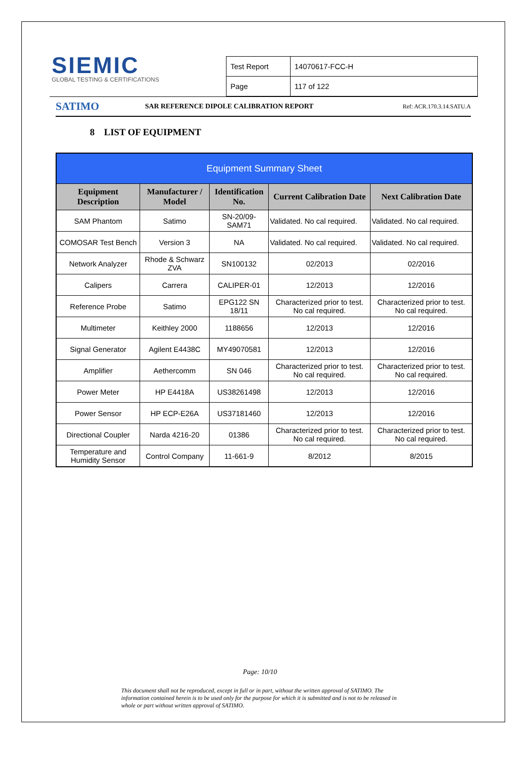SIEMIC
GLOBAL TESTING & CERTIFICATIONS
| Test Report | 14070617-FCC-H |
| Page | 117 of 122 |
SATIMO
SAR REFERENCE DIPOLE CALIBRATION REPORT
Ref: ACR.170.3.14.SATU.A
8 LIST OF EQUIPMENT
| Equipment Summary Sheet | | | | |
| Equipment Description | Manufacturer / Model | Identification No. | Current Calibration Date | Next Calibration Date |
| SAM Phantom | Satimo | SN-20/09-SAM71 | Validated. No cal required. | Validated. No cal required. |
| COMOSAR Test Bench | Version 3 | NA | Validated. No cal required. | Validated. No cal required. |
| Network Analyzer | Rhode & Schwarz ZVA | SN100132 | 02/2013 | 02/2016 |
| Calipers | Carrera | CALIPER-01 | 12/2013 | 12/2016 |
| Reference Probe | Satimo | EPG122 SN 18/11 | Characterized prior to test. No cal required. | Characterized prior to test. No cal required. |
| Multimeter | Keithley 2000 | 1188656 | 12/2013 | 12/2016 |
| Signal Generator | Agilent E4438C | MY49070581 | 12/2013 | 12/2016 |
| Amplifier | Aethercomm | SN 046 | Characterized prior to test. No cal required. | Characterized prior to test. No cal required. |
| Power Meter | HP E4418A | US38261498 | 12/2013 | 12/2016 |
| Power Sensor | HP ECP-E26A | US37181460 | 12/2013 | 12/2016 |
| Directional Coupler | Narda 4216-20 | 01386 | Characterized prior to test. No cal required. | Characterized prior to test. No cal required. |
| Temperature and Humidity Sensor | Control Company | 11-661-9 | 8/2012 | 8/2015 |
Page: 10/10
This document shall not be reproduced, except in full or in part, without the written approval of SATIMO. The information contained herein is to be used only for the purpose for which it is submitted and is not to be released in whole or part without written approval of SATIMO.